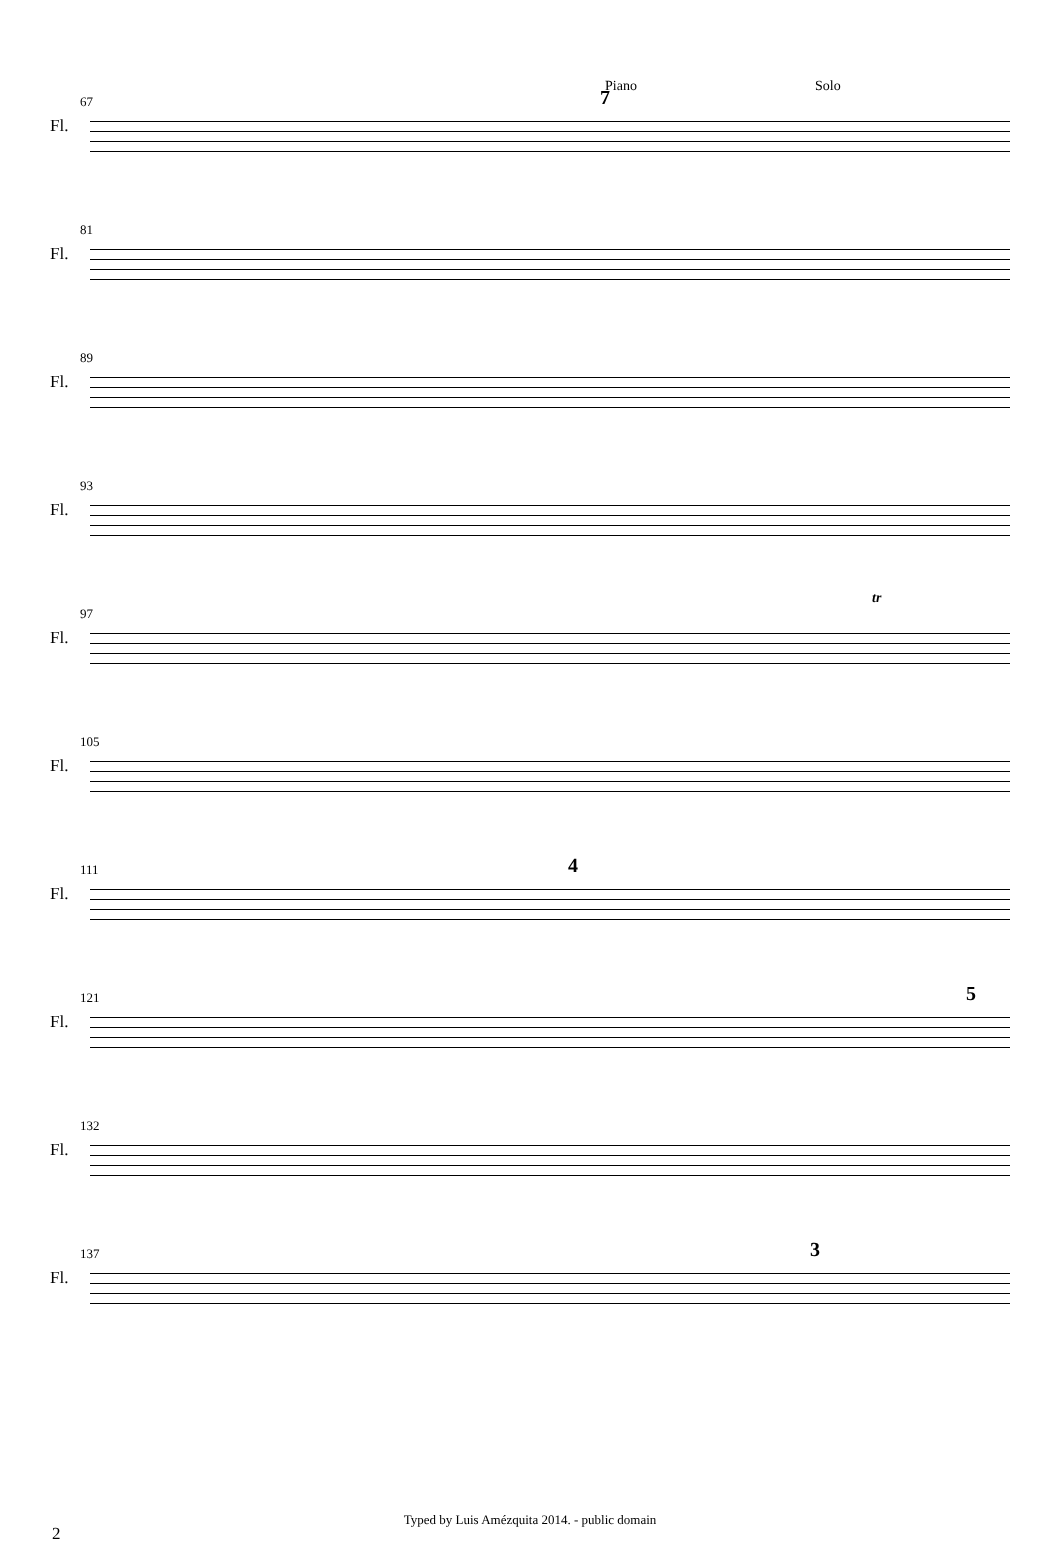67
Fl.
7 Piano Solo
81
Fl.
89
Fl.
93
Fl.
97
Fl.
tr
105
Fl.
111
Fl.
4
121
Fl.
5
132
Fl.
137
Fl.
3
Typed by Luis Amézquita 2014. - public domain
2